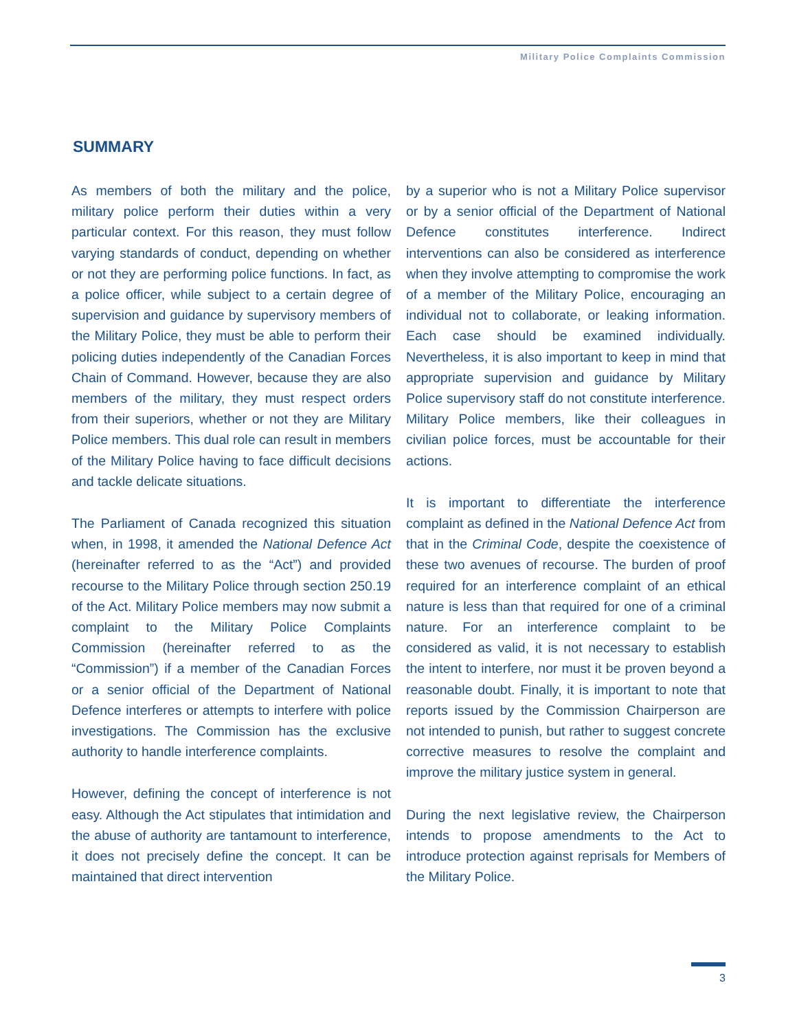Military Police Complaints Commission
SUMMARY
As members of both the military and the police, military police perform their duties within a very particular context. For this reason, they must follow varying standards of conduct, depending on whether or not they are performing police functions. In fact, as a police officer, while subject to a certain degree of supervision and guidance by supervisory members of the Military Police, they must be able to perform their policing duties independently of the Canadian Forces Chain of Command. However, because they are also members of the military, they must respect orders from their superiors, whether or not they are Military Police members. This dual role can result in members of the Military Police having to face difficult decisions and tackle delicate situations.
The Parliament of Canada recognized this situation when, in 1998, it amended the National Defence Act (hereinafter referred to as the “Act”) and provided recourse to the Military Police through section 250.19 of the Act. Military Police members may now submit a complaint to the Military Police Complaints Commission (hereinafter referred to as the “Commission”) if a member of the Canadian Forces or a senior official of the Department of National Defence interferes or attempts to interfere with police investigations. The Commission has the exclusive authority to handle interference complaints.
However, defining the concept of interference is not easy. Although the Act stipulates that intimidation and the abuse of authority are tantamount to interference, it does not precisely define the concept. It can be maintained that direct intervention
by a superior who is not a Military Police supervisor or by a senior official of the Department of National Defence constitutes interference. Indirect interventions can also be considered as interference when they involve attempting to compromise the work of a member of the Military Police, encouraging an individual not to collaborate, or leaking information. Each case should be examined individually. Nevertheless, it is also important to keep in mind that appropriate supervision and guidance by Military Police supervisory staff do not constitute interference. Military Police members, like their colleagues in civilian police forces, must be accountable for their actions.
It is important to differentiate the interference complaint as defined in the National Defence Act from that in the Criminal Code, despite the coexistence of these two avenues of recourse. The burden of proof required for an interference complaint of an ethical nature is less than that required for one of a criminal nature. For an interference complaint to be considered as valid, it is not necessary to establish the intent to interfere, nor must it be proven beyond a reasonable doubt. Finally, it is important to note that reports issued by the Commission Chairperson are not intended to punish, but rather to suggest concrete corrective measures to resolve the complaint and improve the military justice system in general.
During the next legislative review, the Chairperson intends to propose amendments to the Act to introduce protection against reprisals for Members of the Military Police.
3